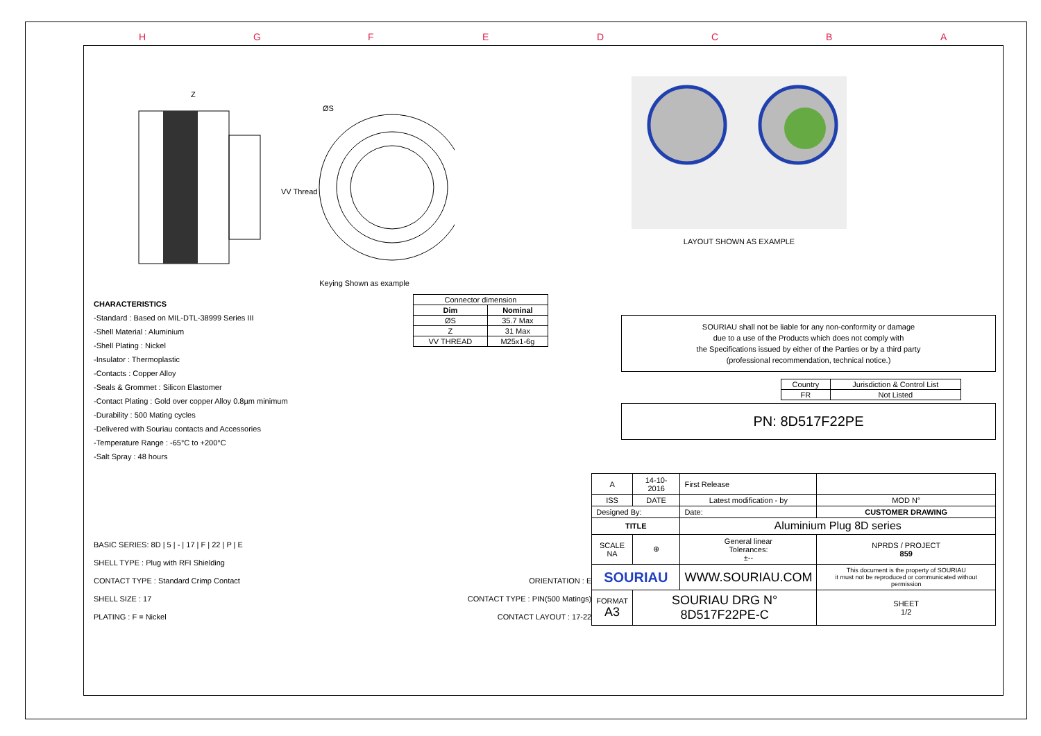H G F E D C B A
Z
ØS
VV Thread
Keying Shown as example
LAYOUT SHOWN AS EXAMPLE
CHARACTERISTICS
-Standard : Based on MIL-DTL-38999 Series III
-Shell Material : Aluminium
-Shell Plating : Nickel
-Insulator : Thermoplastic
-Contacts : Copper Alloy
-Seals & Grommet : Silicon Elastomer
-Contact Plating : Gold over copper Alloy 0.8µm minimum
-Durability : 500 Mating cycles
-Delivered with Souriau contacts and Accessories
-Temperature Range : -65°C to +200°C
-Salt Spray : 48 hours
| Connector dimension | |
| Dim | Nominal |
| ØS | 35.7 Max |
| Z | 31 Max |
| VV THREAD | M25x1-6g |
SOURIAU shall not be liable for any non-conformity or damage
due to a use of the Products which does not comply with
the Specifications issued by either of the Parties or by a third party
(professional recommendation, technical notice.)
| Country | Jurisdiction & Control List |
| FR | Not Listed |
PN: 8D517F22PE
BASIC SERIES: 8D | 5 | - | 17 | F | 22 | P | E
SHELL TYPE : Plug with RFI Shielding
CONTACT TYPE : Standard Crimp Contact ORIENTATION : E
SHELL SIZE : 17 CONTACT TYPE : PIN(500 Matings)
PLATING : F = Nickel CONTACT LAYOUT : 17-22
| A | 14-10-2016 | First Release | | | |
| ISS | DATE | Latest modification - by | | | MOD N° |
| Designed By: | | Date: | | CUSTOMER DRAWING | |
| TITLE | | Aluminium Plug 8D series | | | |
| SCALE NA | ⊕ | | General linear Tolerances: ±-- | NPRDS / PROJECT 859 | |
| SOURIAU | | WWW.SOURIAU.COM | | This document is the property of SOURIAU it must not be reproduced or communicated without permission | |
| FORMAT A3 | SOURIAU DRG N° 8D517F22PE-C | | | | SHEET 1/2 |